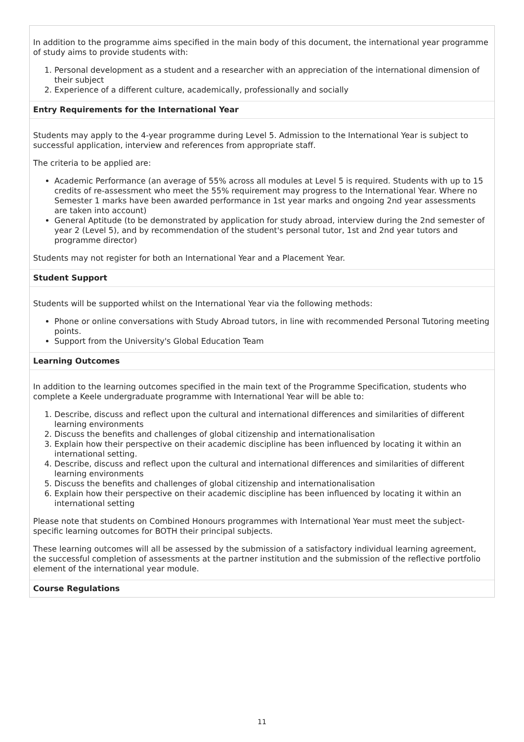In addition to the programme aims specified in the main body of this document, the international year programme of study aims to provide students with:
1. Personal development as a student and a researcher with an appreciation of the international dimension of their subject
2. Experience of a different culture, academically, professionally and socially
Entry Requirements for the International Year
Students may apply to the 4-year programme during Level 5. Admission to the International Year is subject to successful application, interview and references from appropriate staff.
The criteria to be applied are:
Academic Performance (an average of 55% across all modules at Level 5 is required. Students with up to 15 credits of re-assessment who meet the 55% requirement may progress to the International Year. Where no Semester 1 marks have been awarded performance in 1st year marks and ongoing 2nd year assessments are taken into account)
General Aptitude (to be demonstrated by application for study abroad, interview during the 2nd semester of year 2 (Level 5), and by recommendation of the student's personal tutor, 1st and 2nd year tutors and programme director)
Students may not register for both an International Year and a Placement Year.
Student Support
Students will be supported whilst on the International Year via the following methods:
Phone or online conversations with Study Abroad tutors, in line with recommended Personal Tutoring meeting points.
Support from the University's Global Education Team
Learning Outcomes
In addition to the learning outcomes specified in the main text of the Programme Specification, students who complete a Keele undergraduate programme with International Year will be able to:
1. Describe, discuss and reflect upon the cultural and international differences and similarities of different learning environments
2. Discuss the benefits and challenges of global citizenship and internationalisation
3. Explain how their perspective on their academic discipline has been influenced by locating it within an international setting.
4. Describe, discuss and reflect upon the cultural and international differences and similarities of different learning environments
5. Discuss the benefits and challenges of global citizenship and internationalisation
6. Explain how their perspective on their academic discipline has been influenced by locating it within an international setting
Please note that students on Combined Honours programmes with International Year must meet the subject-specific learning outcomes for BOTH their principal subjects.
These learning outcomes will all be assessed by the submission of a satisfactory individual learning agreement, the successful completion of assessments at the partner institution and the submission of the reflective portfolio element of the international year module.
Course Regulations
11